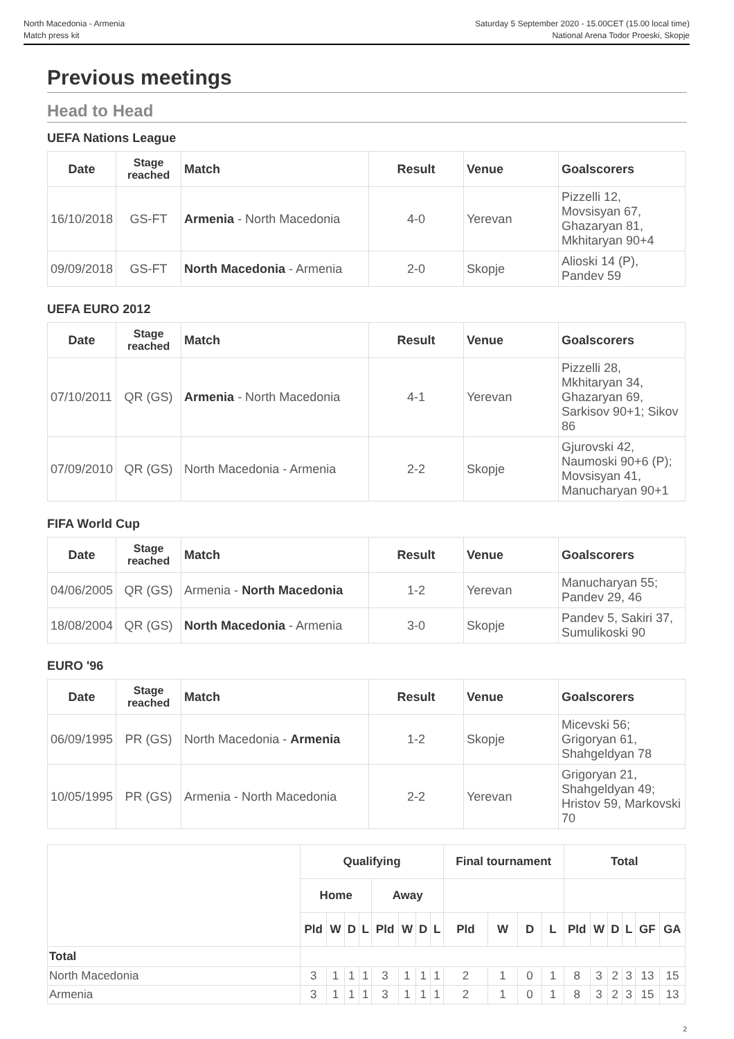North Macedonia - Armenia
Match press kit
Saturday 5 September 2020 - 15.00CET (15.00 local time)
National Arena Todor Proeski, Skopje
Previous meetings
Head to Head
UEFA Nations League
| Date | Stage reached | Match | Result | Venue | Goalscorers |
| --- | --- | --- | --- | --- | --- |
| 16/10/2018 | GS-FT | Armenia - North Macedonia | 4-0 | Yerevan | Pizzelli 12, Movsisyan 67, Ghazaryan 81, Mkhitaryan 90+4 |
| 09/09/2018 | GS-FT | North Macedonia - Armenia | 2-0 | Skopje | Alioski 14 (P), Pandev 59 |
UEFA EURO 2012
| Date | Stage reached | Match | Result | Venue | Goalscorers |
| --- | --- | --- | --- | --- | --- |
| 07/10/2011 | QR (GS) | Armenia - North Macedonia | 4-1 | Yerevan | Pizzelli 28, Mkhitaryan 34, Ghazaryan 69, Sarkisov 90+1; Sikov 86 |
| 07/09/2010 | QR (GS) | North Macedonia - Armenia | 2-2 | Skopje | Gjurovski 42, Naumoski 90+6 (P); Movsisyan 41, Manucharyan 90+1 |
FIFA World Cup
| Date | Stage reached | Match | Result | Venue | Goalscorers |
| --- | --- | --- | --- | --- | --- |
| 04/06/2005 | QR (GS) | Armenia - North Macedonia | 1-2 | Yerevan | Manucharyan 55; Pandev 29, 46 |
| 18/08/2004 | QR (GS) | North Macedonia - Armenia | 3-0 | Skopje | Pandev 5, Sakiri 37, Sumulikoski 90 |
EURO '96
| Date | Stage reached | Match | Result | Venue | Goalscorers |
| --- | --- | --- | --- | --- | --- |
| 06/09/1995 | PR (GS) | North Macedonia - Armenia | 1-2 | Skopje | Micevski 56; Grigoryan 61, Shahgeldyan 78 |
| 10/05/1995 | PR (GS) | Armenia - North Macedonia | 2-2 | Yerevan | Grigoryan 21, Shahgeldyan 49; Hristov 59, Markovski 70 |
| | Qualifying | | | | | | | | Final tournament | | | | Total | | | | | |
| --- | --- | --- | --- | --- | --- | --- | --- | --- | --- | --- | --- | --- | --- | --- | --- | --- | --- | --- |
| | Home | | | | Away | | | | | | | | | | | | | |
| | Pld | W | D | L | Pld | W | D | L | Pld | W | D | L | Pld | W | D | L | GF | GA |
| Total | | | | | | | | | | | | | | | | | | |
| North Macedonia | 3 | 1 | 1 | 1 | 3 | 1 | 1 | 1 | 2 | 1 | 0 | 1 | 8 | 3 | 2 | 3 | 13 | 15 |
| Armenia | 3 | 1 | 1 | 1 | 3 | 1 | 1 | 1 | 2 | 1 | 0 | 1 | 8 | 3 | 2 | 3 | 15 | 13 |
2